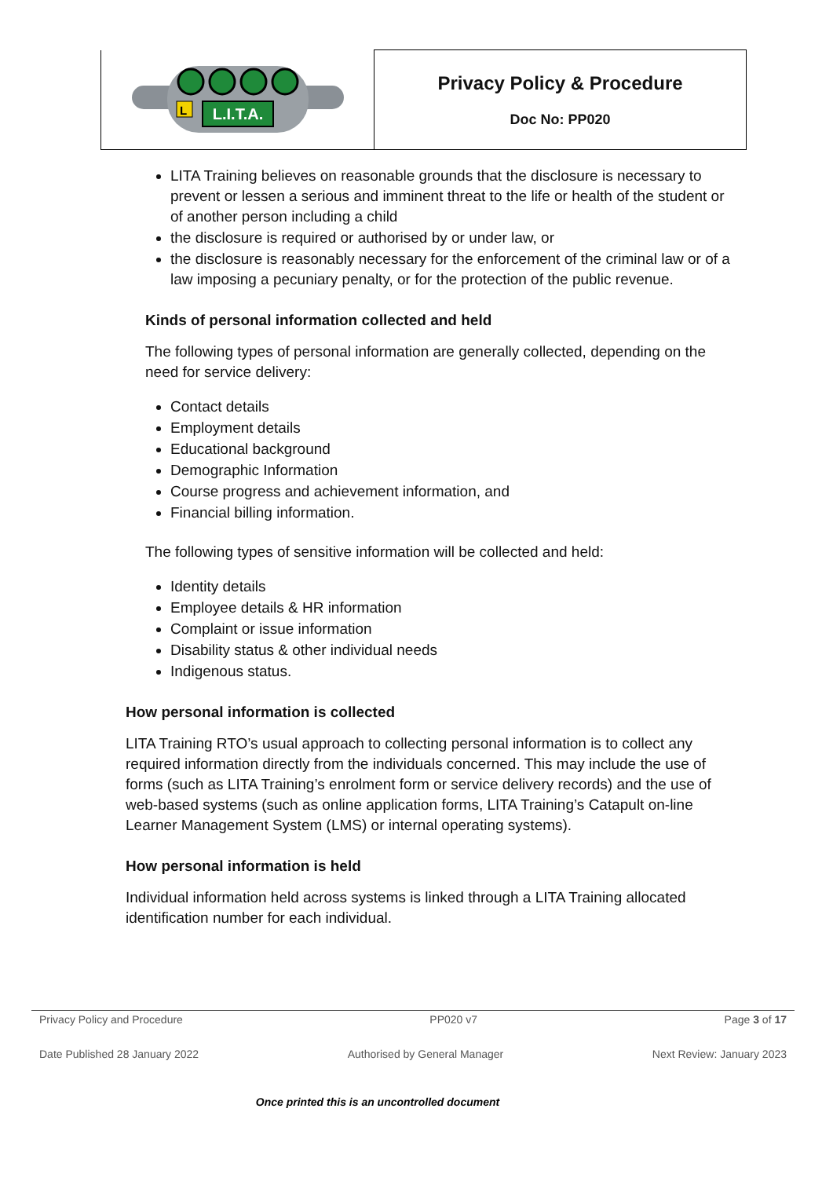| L.I.T.A. L | Privacy Policy & Procedure Doc No: PP020 |
LITA Training believes on reasonable grounds that the disclosure is necessary to prevent or lessen a serious and imminent threat to the life or health of the student or of another person including a child
the disclosure is required or authorised by or under law, or
the disclosure is reasonably necessary for the enforcement of the criminal law or of a law imposing a pecuniary penalty, or for the protection of the public revenue.
Kinds of personal information collected and held
The following types of personal information are generally collected, depending on the need for service delivery:
Contact details
Employment details
Educational background
Demographic Information
Course progress and achievement information, and
Financial billing information.
The following types of sensitive information will be collected and held:
Identity details
Employee details & HR information
Complaint or issue information
Disability status & other individual needs
Indigenous status.
How personal information is collected
LITA Training RTO’s usual approach to collecting personal information is to collect any required information directly from the individuals concerned. This may include the use of forms (such as LITA Training’s enrolment form or service delivery records) and the use of web-based systems (such as online application forms, LITA Training’s Catapult on-line Learner Management System (LMS) or internal operating systems).
How personal information is held
Individual information held across systems is linked through a LITA Training allocated identification number for each individual.
Privacy Policy and Procedure PP020 v7 Page 3 of 17
Date Published 28 January 2022 Authorised by General Manager Next Review: January 2023
Once printed this is an uncontrolled document